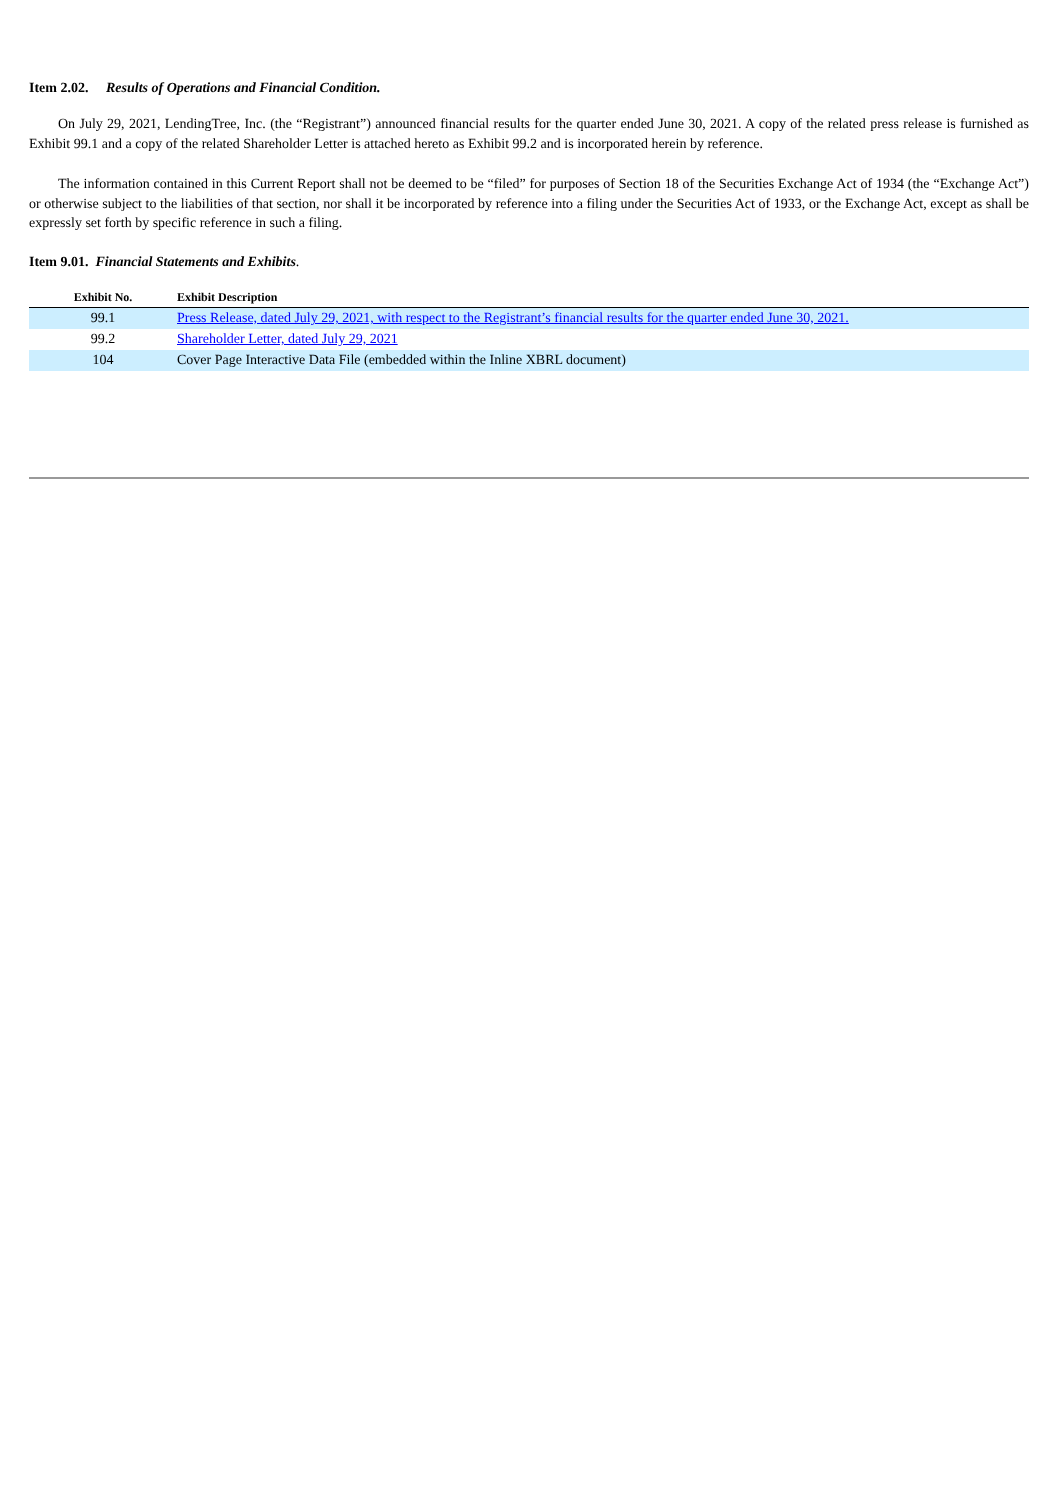Item 2.02. Results of Operations and Financial Condition.
On July 29, 2021, LendingTree, Inc. (the “Registrant”) announced financial results for the quarter ended June 30, 2021. A copy of the related press release is furnished as Exhibit 99.1 and a copy of the related Shareholder Letter is attached hereto as Exhibit 99.2 and is incorporated herein by reference.
The information contained in this Current Report shall not be deemed to be “filed” for purposes of Section 18 of the Securities Exchange Act of 1934 (the “Exchange Act”) or otherwise subject to the liabilities of that section, nor shall it be incorporated by reference into a filing under the Securities Act of 1933, or the Exchange Act, except as shall be expressly set forth by specific reference in such a filing.
Item 9.01. Financial Statements and Exhibits.
| Exhibit No. | Exhibit Description |
| --- | --- |
| 99.1 | Press Release, dated July 29, 2021, with respect to the Registrant’s financial results for the quarter ended June 30, 2021. |
| 99.2 | Shareholder Letter, dated July 29, 2021 |
| 104 | Cover Page Interactive Data File (embedded within the Inline XBRL document) |